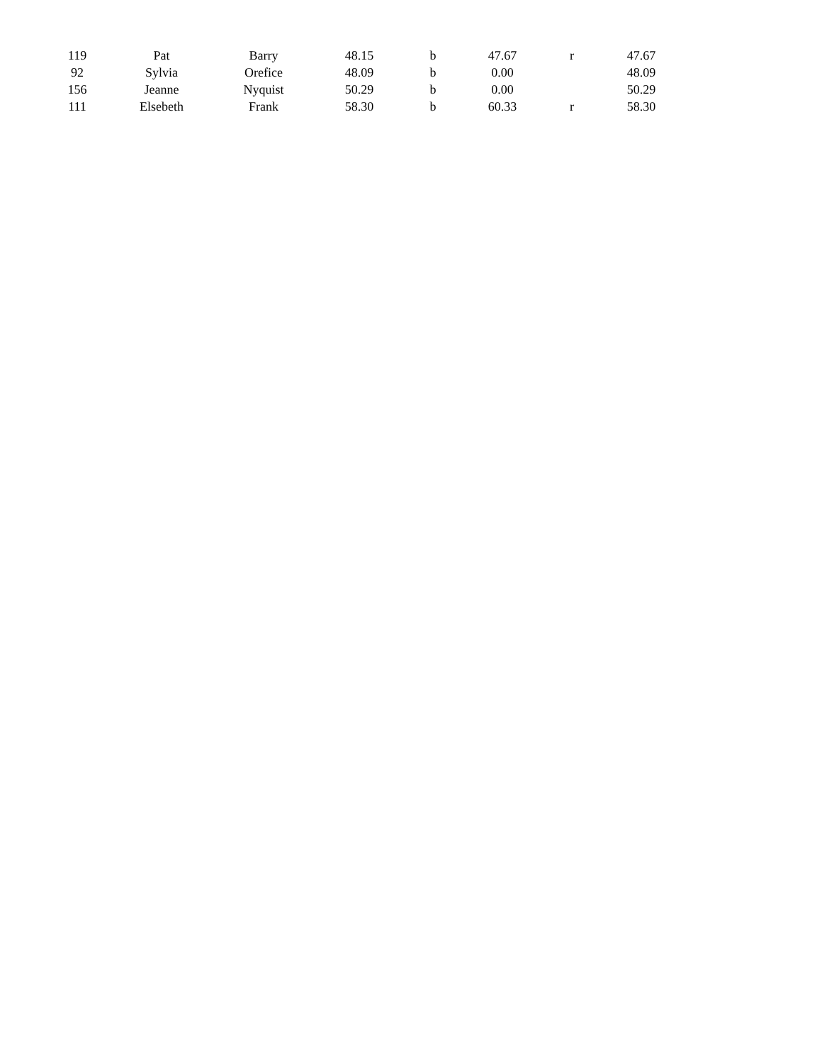| 119 | Pat | Barry | 48.15 | b | 47.67 | r | 47.67 |
| 92 | Sylvia | Orefice | 48.09 | b | 0.00 | | 48.09 |
| 156 | Jeanne | Nyquist | 50.29 | b | 0.00 | | 50.29 |
| 111 | Elsebeth | Frank | 58.30 | b | 60.33 | r | 58.30 |